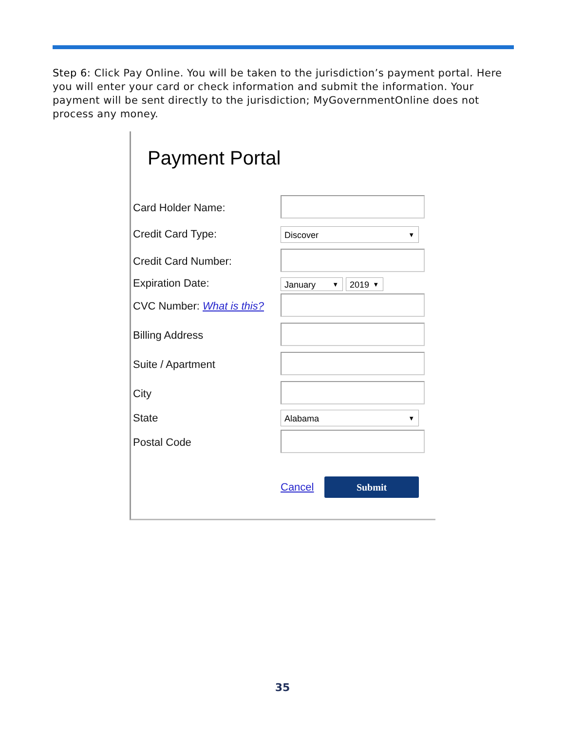Step 6: Click Pay Online. You will be taken to the jurisdiction’s payment portal. Here you will enter your card or check information and submit the information. Your payment will be sent directly to the jurisdiction; MyGovernmentOnline does not process any money.
Payment Portal
Card Holder Name:
Credit Card Type: Discover ▼
Credit Card Number:
Expiration Date: January ▼ 2019 ▼
CVC Number: What is this?
Billing Address
Suite / Apartment
City
State Alabama ▼
Postal Code
Cancel Submit
35